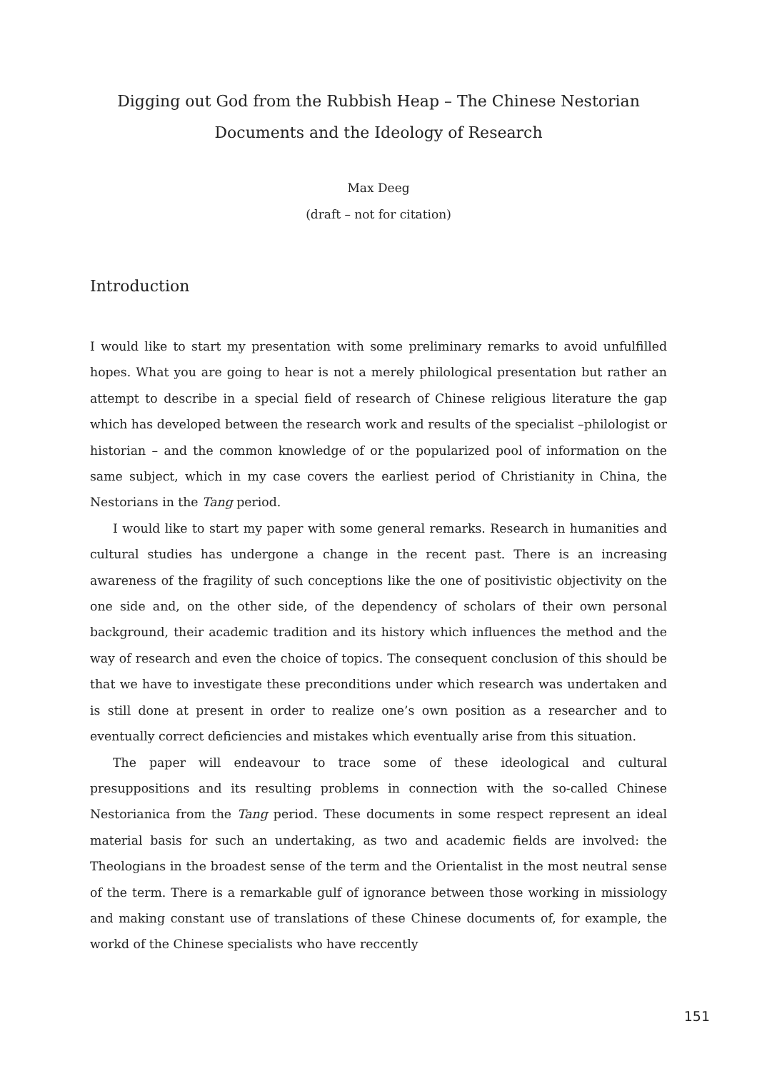Digging out God from the Rubbish Heap – The Chinese Nestorian
Documents and the Ideology of Research
Max Deeg
(draft – not for citation)
Introduction
I would like to start my presentation with some preliminary remarks to avoid unfulfilled hopes. What you are going to hear is not a merely philological presentation but rather an attempt to describe in a special field of research of Chinese religious literature the gap which has developed between the research work and results of the specialist –philologist or historian – and the common knowledge of or the popularized pool of information on the same subject, which in my case covers the earliest period of Christianity in China, the Nestorians in the Tang period.
I would like to start my paper with some general remarks. Research in humanities and cultural studies has undergone a change in the recent past. There is an increasing awareness of the fragility of such conceptions like the one of positivistic objectivity on the one side and, on the other side, of the dependency of scholars of their own personal background, their academic tradition and its history which influences the method and the way of research and even the choice of topics. The consequent conclusion of this should be that we have to investigate these preconditions under which research was undertaken and is still done at present in order to realize one’s own position as a researcher and to eventually correct deficiencies and mistakes which eventually arise from this situation.
The paper will endeavour to trace some of these ideological and cultural presuppositions and its resulting problems in connection with the so-called Chinese Nestorianica from the Tang period. These documents in some respect represent an ideal material basis for such an undertaking, as two and academic fields are involved: the Theologians in the broadest sense of the term and the Orientalist in the most neutral sense of the term. There is a remarkable gulf of ignorance between those working in missiology and making constant use of translations of these Chinese documents of, for example, the workd of the Chinese specialists who have reccently
151